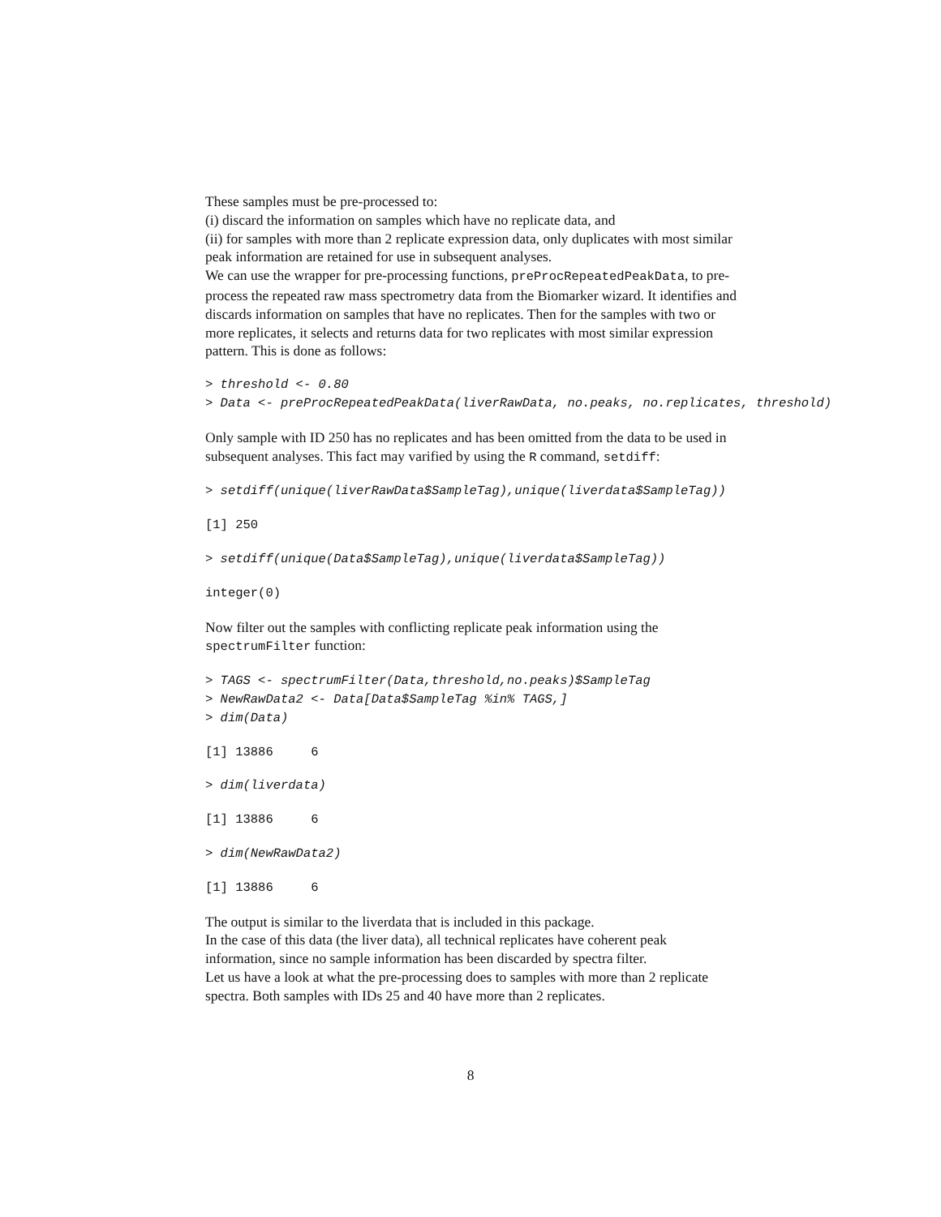These samples must be pre-processed to:
(i) discard the information on samples which have no replicate data, and
(ii) for samples with more than 2 replicate expression data, only duplicates with most similar peak information are retained for use in subsequent analyses.
We can use the wrapper for pre-processing functions, preProcRepeatedPeakData, to pre-process the repeated raw mass spectrometry data from the Biomarker wizard. It identifies and discards information on samples that have no replicates. Then for the samples with two or more replicates, it selects and returns data for two replicates with most similar expression pattern. This is done as follows:
> threshold <- 0.80
> Data <- preProcRepeatedPeakData(liverRawData, no.peaks, no.replicates, threshold)
Only sample with ID 250 has no replicates and has been omitted from the data to be used in subsequent analyses. This fact may varified by using the R command, setdiff:
> setdiff(unique(liverRawData$SampleTag),unique(liverdata$SampleTag))
[1] 250
> setdiff(unique(Data$SampleTag),unique(liverdata$SampleTag))
integer(0)
Now filter out the samples with conflicting replicate peak information using the spectrumFilter function:
> TAGS <- spectrumFilter(Data,threshold,no.peaks)$SampleTag
> NewRawData2 <- Data[Data$SampleTag %in% TAGS,]
> dim(Data)
[1] 13886     6
> dim(liverdata)
[1] 13886     6
> dim(NewRawData2)
[1] 13886     6
The output is similar to the liverdata that is included in this package.
In the case of this data (the liver data), all technical replicates have coherent peak information, since no sample information has been discarded by spectra filter.
Let us have a look at what the pre-processing does to samples with more than 2 replicate spectra. Both samples with IDs 25 and 40 have more than 2 replicates.
8